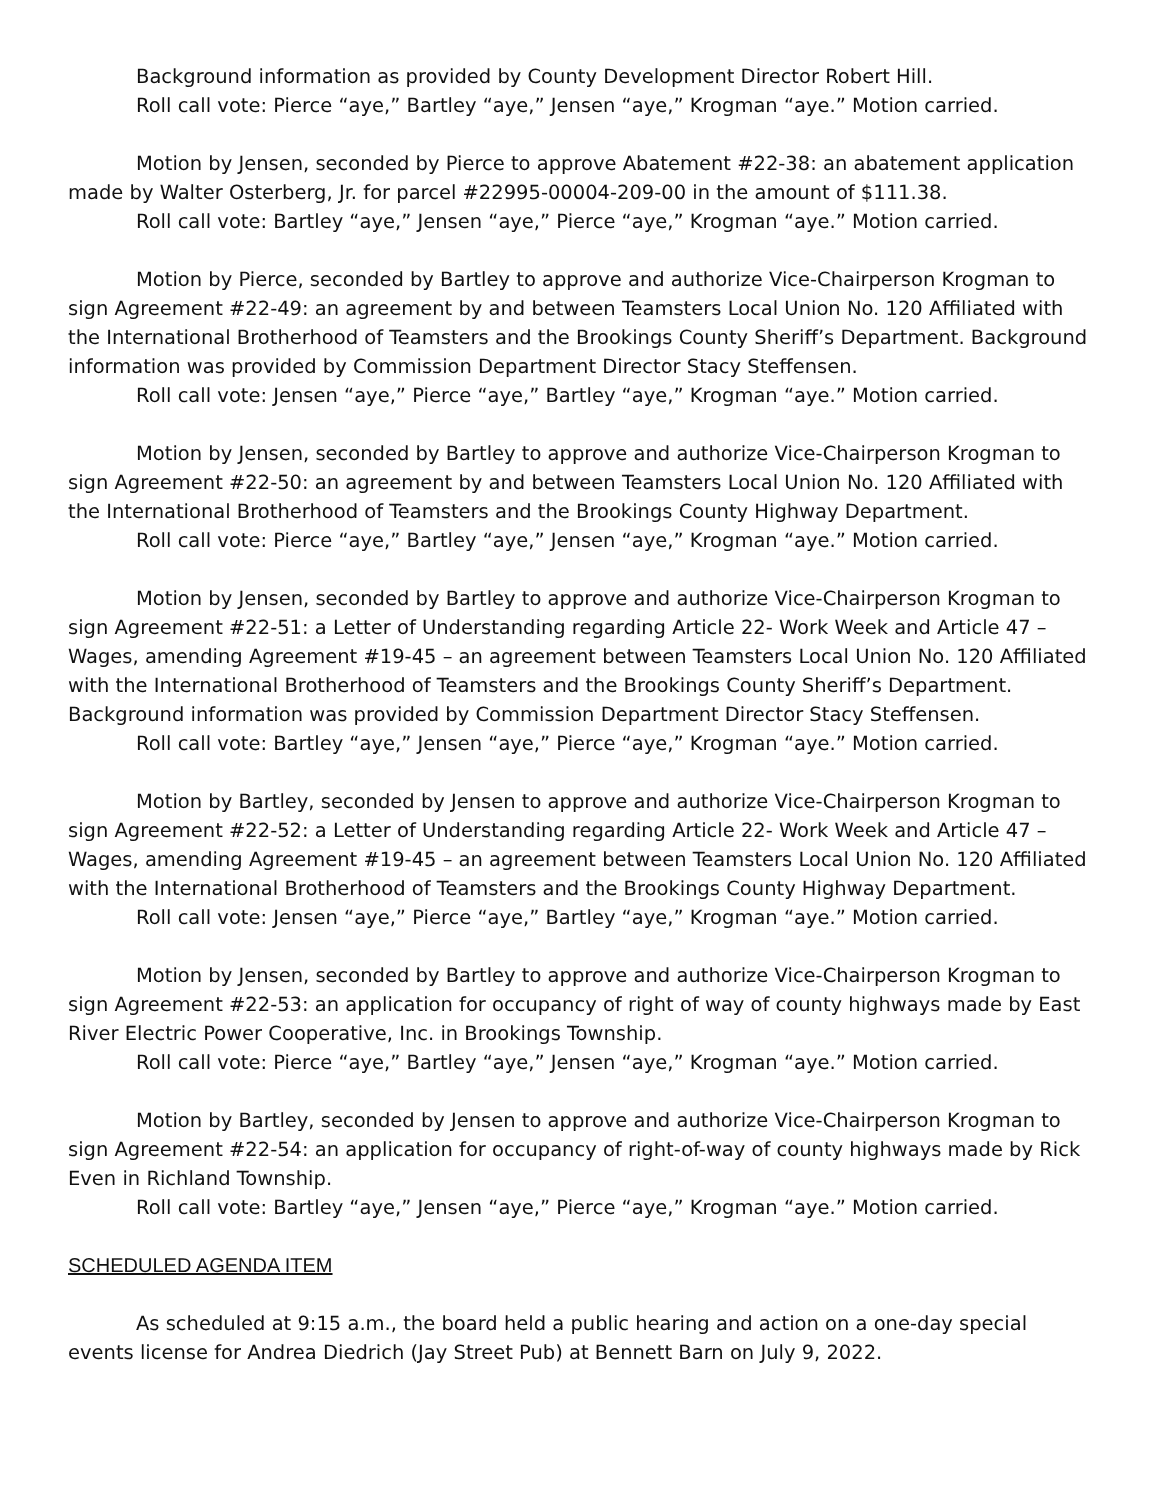Background information as provided by County Development Director Robert Hill.
Roll call vote: Pierce “aye,” Bartley “aye,” Jensen “aye,” Krogman “aye.” Motion carried.
Motion by Jensen, seconded by Pierce to approve Abatement #22-38: an abatement application made by Walter Osterberg, Jr. for parcel #22995-00004-209-00 in the amount of $111.38.
Roll call vote: Bartley “aye,” Jensen “aye,” Pierce “aye,” Krogman “aye.” Motion carried.
Motion by Pierce, seconded by Bartley to approve and authorize Vice-Chairperson Krogman to sign Agreement #22-49: an agreement by and between Teamsters Local Union No. 120 Affiliated with the International Brotherhood of Teamsters and the Brookings County Sheriff’s Department. Background information was provided by Commission Department Director Stacy Steffensen.
Roll call vote: Jensen “aye,” Pierce “aye,” Bartley “aye,” Krogman “aye.” Motion carried.
Motion by Jensen, seconded by Bartley to approve and authorize Vice-Chairperson Krogman to sign Agreement #22-50: an agreement by and between Teamsters Local Union No. 120 Affiliated with the International Brotherhood of Teamsters and the Brookings County Highway Department.
Roll call vote: Pierce “aye,” Bartley “aye,” Jensen “aye,” Krogman “aye.” Motion carried.
Motion by Jensen, seconded by Bartley to approve and authorize Vice-Chairperson Krogman to sign Agreement #22-51: a Letter of Understanding regarding Article 22- Work Week and Article 47 – Wages, amending Agreement #19-45 – an agreement between Teamsters Local Union No. 120 Affiliated with the International Brotherhood of Teamsters and the Brookings County Sheriff’s Department. Background information was provided by Commission Department Director Stacy Steffensen.
Roll call vote: Bartley “aye,” Jensen “aye,” Pierce “aye,” Krogman “aye.” Motion carried.
Motion by Bartley, seconded by Jensen to approve and authorize Vice-Chairperson Krogman to sign Agreement #22-52: a Letter of Understanding regarding Article 22- Work Week and Article 47 – Wages, amending Agreement #19-45 – an agreement between Teamsters Local Union No. 120 Affiliated with the International Brotherhood of Teamsters and the Brookings County Highway Department.
Roll call vote: Jensen “aye,” Pierce “aye,” Bartley “aye,” Krogman “aye.” Motion carried.
Motion by Jensen, seconded by Bartley to approve and authorize Vice-Chairperson Krogman to sign Agreement #22-53: an application for occupancy of right of way of county highways made by East River Electric Power Cooperative, Inc. in Brookings Township.
Roll call vote: Pierce “aye,” Bartley “aye,” Jensen “aye,” Krogman “aye.” Motion carried.
Motion by Bartley, seconded by Jensen to approve and authorize Vice-Chairperson Krogman to sign Agreement #22-54: an application for occupancy of right-of-way of county highways made by Rick Even in Richland Township.
Roll call vote: Bartley “aye,” Jensen “aye,” Pierce “aye,” Krogman “aye.” Motion carried.
SCHEDULED AGENDA ITEM
As scheduled at 9:15 a.m., the board held a public hearing and action on a one-day special events license for Andrea Diedrich (Jay Street Pub) at Bennett Barn on July 9, 2022.